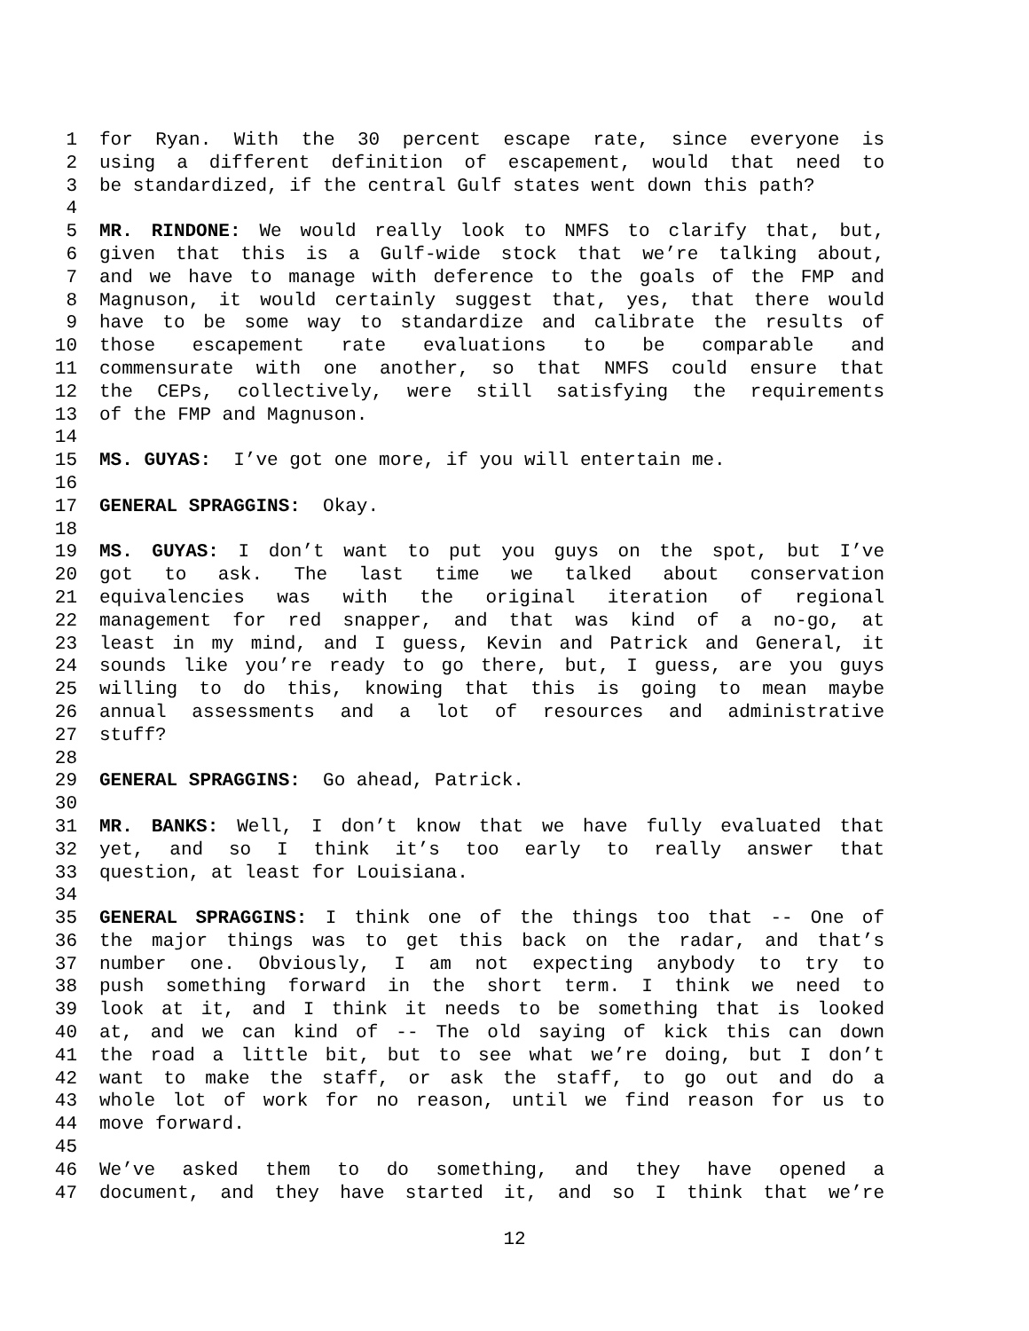1 for Ryan. With the 30 percent escape rate, since everyone is
2 using a different definition of escapement, would that need to
3 be standardized, if the central Gulf states went down this path?
4
5 MR. RINDONE: We would really look to NMFS to clarify that, but,
6 given that this is a Gulf-wide stock that we’re talking about,
7 and we have to manage with deference to the goals of the FMP and
8 Magnuson, it would certainly suggest that, yes, that there would
9 have to be some way to standardize and calibrate the results of
10 those escapement rate evaluations to be comparable and
11 commensurate with one another, so that NMFS could ensure that
12 the CEPs, collectively, were still satisfying the requirements
13 of the FMP and Magnuson.
14
15 MS. GUYAS: I’ve got one more, if you will entertain me.
16
17 GENERAL SPRAGGINS: Okay.
18
19 MS. GUYAS: I don’t want to put you guys on the spot, but I’ve
20 got to ask. The last time we talked about conservation
21 equivalencies was with the original iteration of regional
22 management for red snapper, and that was kind of a no-go, at
23 least in my mind, and I guess, Kevin and Patrick and General, it
24 sounds like you’re ready to go there, but, I guess, are you guys
25 willing to do this, knowing that this is going to mean maybe
26 annual assessments and a lot of resources and administrative
27 stuff?
28
29 GENERAL SPRAGGINS: Go ahead, Patrick.
30
31 MR. BANKS: Well, I don’t know that we have fully evaluated that
32 yet, and so I think it’s too early to really answer that
33 question, at least for Louisiana.
34
35 GENERAL SPRAGGINS: I think one of the things too that -- One of
36 the major things was to get this back on the radar, and that’s
37 number one. Obviously, I am not expecting anybody to try to
38 push something forward in the short term. I think we need to
39 look at it, and I think it needs to be something that is looked
40 at, and we can kind of -- The old saying of kick this can down
41 the road a little bit, but to see what we’re doing, but I don’t
42 want to make the staff, or ask the staff, to go out and do a
43 whole lot of work for no reason, until we find reason for us to
44 move forward.
45
46 We’ve asked them to do something, and they have opened a
47 document, and they have started it, and so I think that we’re
12